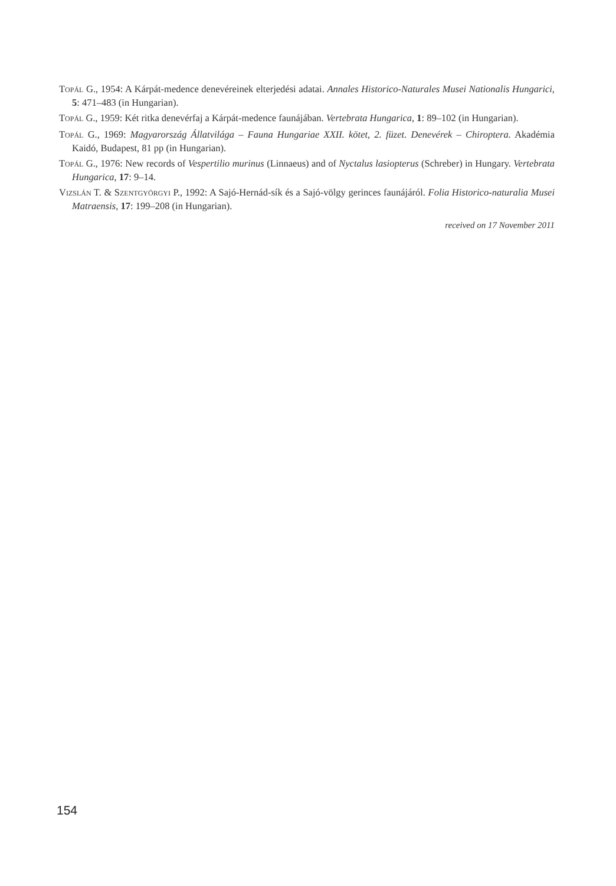TOPÁL G., 1954: A Kárpát-medence denevéreinek elterjedési adatai. Annales Historico-Naturales Musei Nationalis Hungarici, 5: 471–483 (in Hungarian).
TOPÁL G., 1959: Két ritka denevérfaj a Kárpát-medence faunájában. Vertebrata Hungarica, 1: 89–102 (in Hungarian).
TOPÁL G., 1969: Magyarország Állatvilága – Fauna Hungariae XXII. kötet, 2. füzet. Denevérek – Chiroptera. Akadémia Kaidó, Budapest, 81 pp (in Hungarian).
TOPÁL G., 1976: New records of Vespertilio murinus (Linnaeus) and of Nyctalus lasiopterus (Schreber) in Hungary. Vertebrata Hungarica, 17: 9–14.
VIZSLÁN T. & SZENTGYÖRGYI P., 1992: A Sajó-Hernád-sík és a Sajó-völgy gerinces faunájáról. Folia Historico-naturalia Musei Matraensis, 17: 199–208 (in Hungarian).
received on 17 November 2011
154